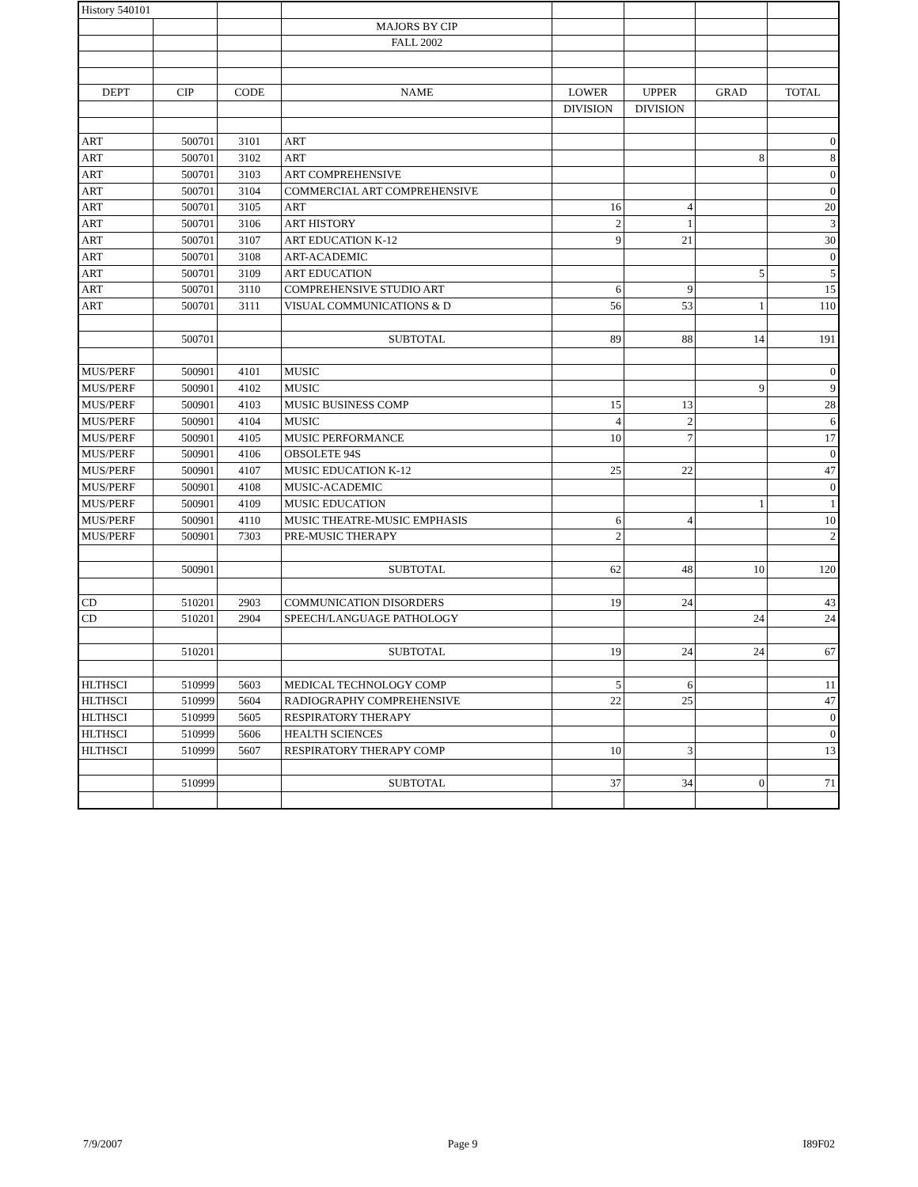| History 540101 | | | | | | | |
| | | | MAJORS BY CIP | | | | |
| | | | FALL 2002 | | | | |
| DEPT | CIP | CODE | NAME | LOWER | UPPER | GRAD | TOTAL |
| | | | | DIVISION | DIVISION | | |
| ART | 500701 | 3101 | ART | | | | 0 |
| ART | 500701 | 3102 | ART | | | 8 | 8 |
| ART | 500701 | 3103 | ART COMPREHENSIVE | | | | 0 |
| ART | 500701 | 3104 | COMMERCIAL ART COMPREHENSIVE | | | | 0 |
| ART | 500701 | 3105 | ART | 16 | 4 | | 20 |
| ART | 500701 | 3106 | ART HISTORY | 2 | 1 | | 3 |
| ART | 500701 | 3107 | ART EDUCATION K-12 | 9 | 21 | | 30 |
| ART | 500701 | 3108 | ART-ACADEMIC | | | | 0 |
| ART | 500701 | 3109 | ART EDUCATION | | | 5 | 5 |
| ART | 500701 | 3110 | COMPREHENSIVE STUDIO ART | 6 | 9 | | 15 |
| ART | 500701 | 3111 | VISUAL COMMUNICATIONS & D | 56 | 53 | 1 | 110 |
| | 500701 | | SUBTOTAL | 89 | 88 | 14 | 191 |
| MUS/PERF | 500901 | 4101 | MUSIC | | | | 0 |
| MUS/PERF | 500901 | 4102 | MUSIC | | | 9 | 9 |
| MUS/PERF | 500901 | 4103 | MUSIC BUSINESS COMP | 15 | 13 | | 28 |
| MUS/PERF | 500901 | 4104 | MUSIC | 4 | 2 | | 6 |
| MUS/PERF | 500901 | 4105 | MUSIC PERFORMANCE | 10 | 7 | | 17 |
| MUS/PERF | 500901 | 4106 | OBSOLETE 94S | | | | 0 |
| MUS/PERF | 500901 | 4107 | MUSIC EDUCATION K-12 | 25 | 22 | | 47 |
| MUS/PERF | 500901 | 4108 | MUSIC-ACADEMIC | | | | 0 |
| MUS/PERF | 500901 | 4109 | MUSIC EDUCATION | | | 1 | 1 |
| MUS/PERF | 500901 | 4110 | MUSIC THEATRE-MUSIC EMPHASIS | 6 | 4 | | 10 |
| MUS/PERF | 500901 | 7303 | PRE-MUSIC THERAPY | 2 | | | 2 |
| | 500901 | | SUBTOTAL | 62 | 48 | 10 | 120 |
| CD | 510201 | 2903 | COMMUNICATION DISORDERS | 19 | 24 | | 43 |
| CD | 510201 | 2904 | SPEECH/LANGUAGE PATHOLOGY | | | 24 | 24 |
| | 510201 | | SUBTOTAL | 19 | 24 | 24 | 67 |
| HLTHSCI | 510999 | 5603 | MEDICAL TECHNOLOGY COMP | 5 | 6 | | 11 |
| HLTHSCI | 510999 | 5604 | RADIOGRAPHY COMPREHENSIVE | 22 | 25 | | 47 |
| HLTHSCI | 510999 | 5605 | RESPIRATORY THERAPY | | | | 0 |
| HLTHSCI | 510999 | 5606 | HEALTH SCIENCES | | | | 0 |
| HLTHSCI | 510999 | 5607 | RESPIRATORY THERAPY COMP | 10 | 3 | | 13 |
| | 510999 | | SUBTOTAL | 37 | 34 | 0 | 71 |
7/9/2007 Page 9 I89F02